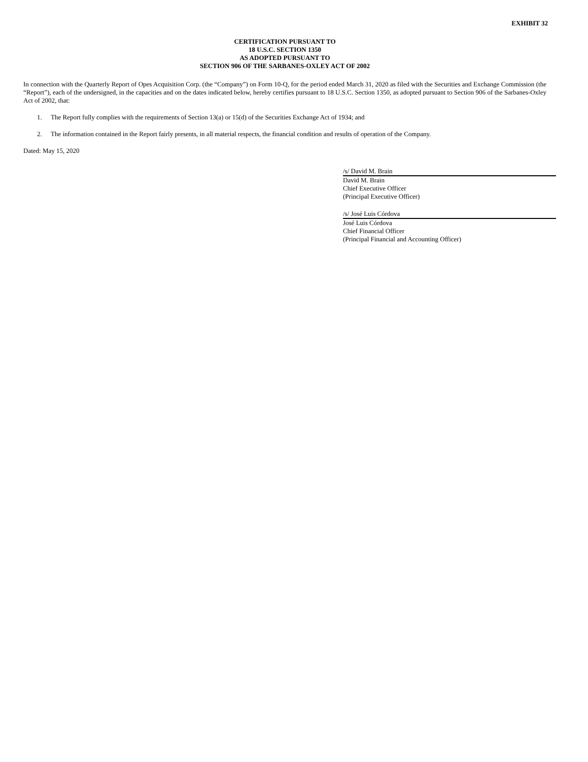EXHIBIT 32
CERTIFICATION PURSUANT TO
18 U.S.C. SECTION 1350
AS ADOPTED PURSUANT TO
SECTION 906 OF THE SARBANES-OXLEY ACT OF 2002
In connection with the Quarterly Report of Opes Acquisition Corp. (the “Company”) on Form 10-Q, for the period ended March 31, 2020 as filed with the Securities and Exchange Commission (the “Report”), each of the undersigned, in the capacities and on the dates indicated below, hereby certifies pursuant to 18 U.S.C. Section 1350, as adopted pursuant to Section 906 of the Sarbanes-Oxley Act of 2002, that:
1. The Report fully complies with the requirements of Section 13(a) or 15(d) of the Securities Exchange Act of 1934; and
2. The information contained in the Report fairly presents, in all material respects, the financial condition and results of operation of the Company.
Dated: May 15, 2020
/s/ David M. Brain
David M. Brain
Chief Executive Officer
(Principal Executive Officer)
/s/ José Luis Córdova
José Luis Córdova
Chief Financial Officer
(Principal Financial and Accounting Officer)